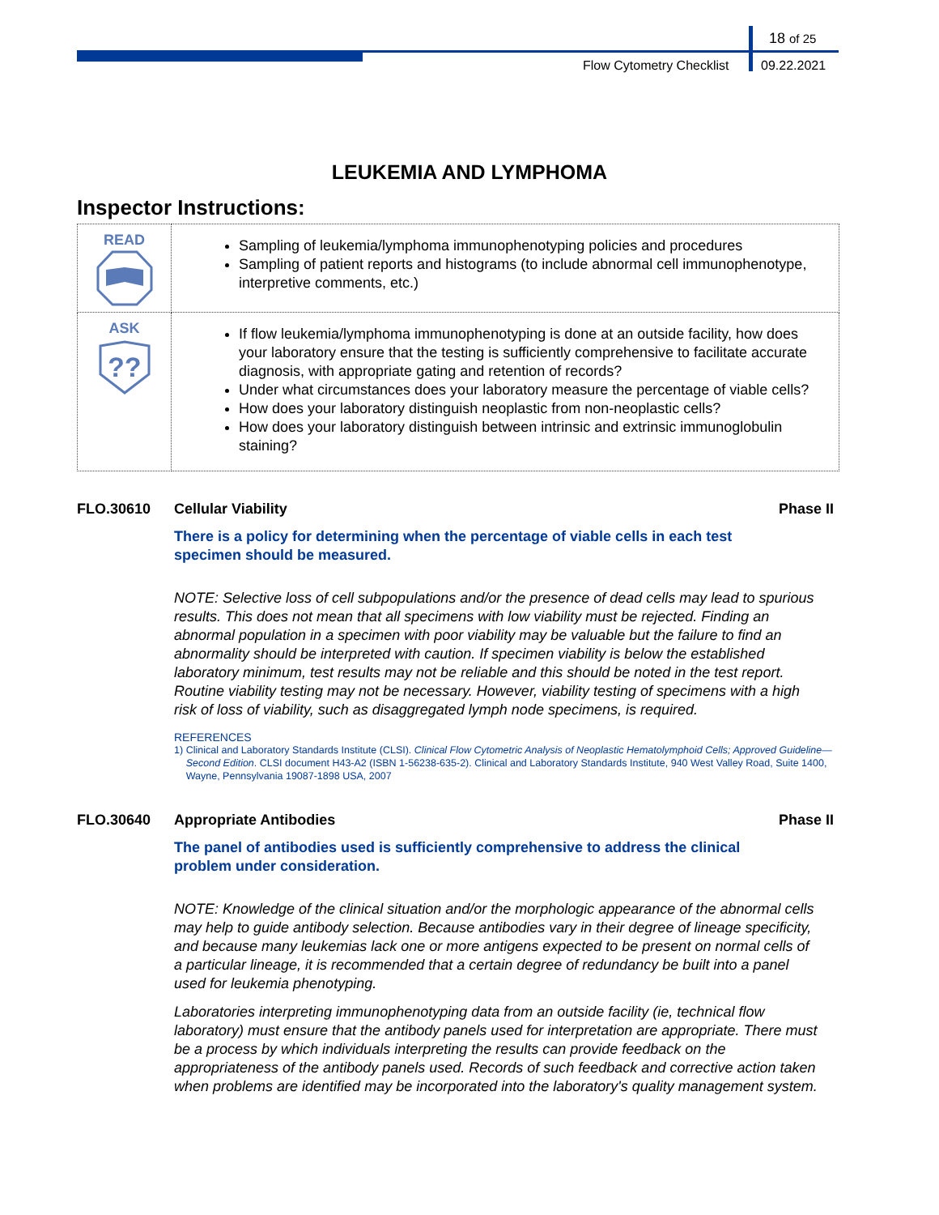18 of 25
Flow Cytometry Checklist 09.22.2021
LEUKEMIA AND LYMPHOMA
Inspector Instructions:
| READ | Sampling of leukemia/lymphoma immunophenotyping policies and procedures Sampling of patient reports and histograms (to include abnormal cell immunophenotype, interpretive comments, etc.) |
| ASK ?? | If flow leukemia/lymphoma immunophenotyping is done at an outside facility, how does your laboratory ensure that the testing is sufficiently comprehensive to facilitate accurate diagnosis, with appropriate gating and retention of records? Under what circumstances does your laboratory measure the percentage of viable cells? How does your laboratory distinguish neoplastic from non-neoplastic cells? How does your laboratory distinguish between intrinsic and extrinsic immunoglobulin staining? |
FLO.30610 Cellular Viability Phase II
There is a policy for determining when the percentage of viable cells in each test specimen should be measured.
NOTE: Selective loss of cell subpopulations and/or the presence of dead cells may lead to spurious results. This does not mean that all specimens with low viability must be rejected. Finding an abnormal population in a specimen with poor viability may be valuable but the failure to find an abnormality should be interpreted with caution. If specimen viability is below the established laboratory minimum, test results may not be reliable and this should be noted in the test report. Routine viability testing may not be necessary. However, viability testing of specimens with a high risk of loss of viability, such as disaggregated lymph node specimens, is required.
REFERENCES
1) Clinical and Laboratory Standards Institute (CLSI). Clinical Flow Cytometric Analysis of Neoplastic Hematolymphoid Cells; Approved Guideline—Second Edition. CLSI document H43-A2 (ISBN 1-56238-635-2). Clinical and Laboratory Standards Institute, 940 West Valley Road, Suite 1400, Wayne, Pennsylvania 19087-1898 USA, 2007
FLO.30640 Appropriate Antibodies Phase II
The panel of antibodies used is sufficiently comprehensive to address the clinical problem under consideration.
NOTE: Knowledge of the clinical situation and/or the morphologic appearance of the abnormal cells may help to guide antibody selection. Because antibodies vary in their degree of lineage specificity, and because many leukemias lack one or more antigens expected to be present on normal cells of a particular lineage, it is recommended that a certain degree of redundancy be built into a panel used for leukemia phenotyping.
Laboratories interpreting immunophenotyping data from an outside facility (ie, technical flow laboratory) must ensure that the antibody panels used for interpretation are appropriate. There must be a process by which individuals interpreting the results can provide feedback on the appropriateness of the antibody panels used. Records of such feedback and corrective action taken when problems are identified may be incorporated into the laboratory's quality management system.